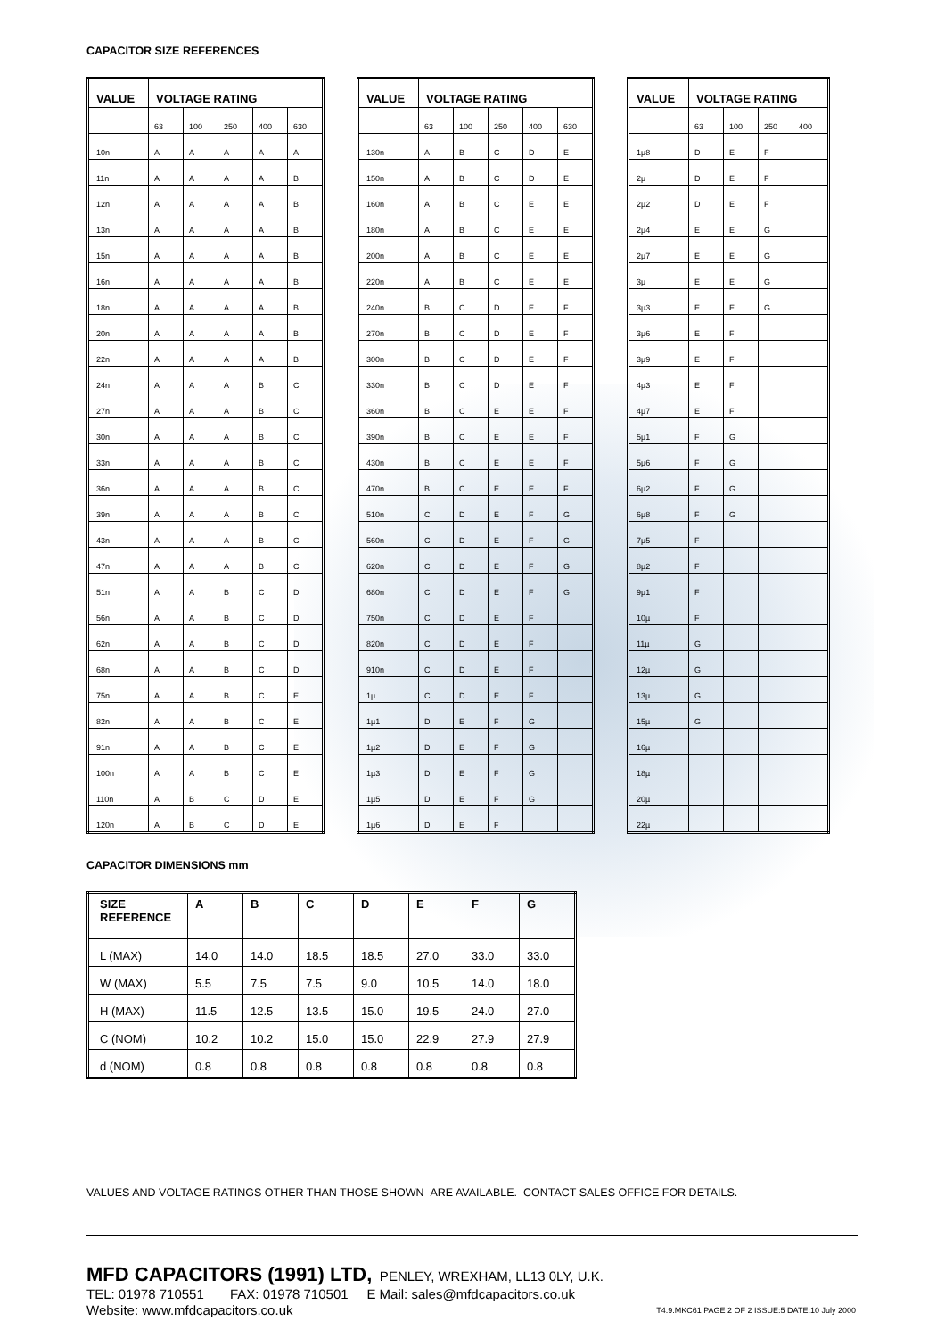CAPACITOR SIZE REFERENCES
| VALUE | VOLTAGE RATING | | | | |
| --- | --- | --- | --- | --- | --- |
| | 63 | 100 | 250 | 400 | 630 |
| 10n | A | A | A | A | A |
| 11n | A | A | A | A | B |
| 12n | A | A | A | A | B |
| 13n | A | A | A | A | B |
| 15n | A | A | A | A | B |
| 16n | A | A | A | A | B |
| 18n | A | A | A | A | B |
| 20n | A | A | A | A | B |
| 22n | A | A | A | A | B |
| 24n | A | A | A | B | C |
| 27n | A | A | A | B | C |
| 30n | A | A | A | B | C |
| 33n | A | A | A | B | C |
| 36n | A | A | A | B | C |
| 39n | A | A | A | B | C |
| 43n | A | A | A | B | C |
| 47n | A | A | A | B | C |
| 51n | A | A | B | C | D |
| 56n | A | A | B | C | D |
| 62n | A | A | B | C | D |
| 68n | A | A | B | C | D |
| 75n | A | A | B | C | E |
| 82n | A | A | B | C | E |
| 91n | A | A | B | C | E |
| 100n | A | A | B | C | E |
| 110n | A | B | C | D | E |
| 120n | A | B | C | D | E |
| VALUE | VOLTAGE RATING | | | | |
| --- | --- | --- | --- | --- | --- |
| | 63 | 100 | 250 | 400 | 630 |
| 130n | A | B | C | D | E |
| 150n | A | B | C | D | E |
| 160n | A | B | C | E | E |
| 180n | A | B | C | E | E |
| 200n | A | B | C | E | E |
| 220n | A | B | C | E | E |
| 240n | B | C | D | E | F |
| 270n | B | C | D | E | F |
| 300n | B | C | D | E | F |
| 330n | B | C | D | E | F |
| 360n | B | C | E | E | F |
| 390n | B | C | E | E | F |
| 430n | B | C | E | E | F |
| 470n | B | C | E | E | F |
| 510n | C | D | E | F | G |
| 560n | C | D | E | F | G |
| 620n | C | D | E | F | G |
| 680n | C | D | E | F | G |
| 750n | C | D | E | F | |
| 820n | C | D | E | F | |
| 910n | C | D | E | F | |
| 1µ | C | D | E | F | |
| 1µ1 | D | E | F | G | |
| 1µ2 | D | E | F | G | |
| 1µ3 | D | E | F | G | |
| 1µ5 | D | E | F | G | |
| 1µ6 | D | E | F | | |
| VALUE | VOLTAGE RATING | | | |
| --- | --- | --- | --- | --- |
| | 63 | 100 | 250 | 400 |
| 1µ8 | D | E | F | |
| 2µ | D | E | F | |
| 2µ2 | D | E | F | |
| 2µ4 | E | E | G | |
| 2µ7 | E | E | G | |
| 3µ | E | E | G | |
| 3µ3 | E | E | G | |
| 3µ6 | E | F | | |
| 3µ9 | E | F | | |
| 4µ3 | E | F | | |
| 4µ7 | E | F | | |
| 5µ1 | F | G | | |
| 5µ6 | F | G | | |
| 6µ2 | F | G | | |
| 6µ8 | F | G | | |
| 7µ5 | F | | | |
| 8µ2 | F | | | |
| 9µ1 | F | | | |
| 10µ | F | | | |
| 11µ | G | | | |
| 12µ | G | | | |
| 13µ | G | | | |
| 15µ | G | | | |
| 16µ | | | | |
| 18µ | | | | |
| 20µ | | | | |
| 22µ | | | | |
CAPACITOR DIMENSIONS mm
| SIZE REFERENCE | A | B | C | D | E | F | G |
| --- | --- | --- | --- | --- | --- | --- | --- |
| L (MAX) | 14.0 | 14.0 | 18.5 | 18.5 | 27.0 | 33.0 | 33.0 |
| W (MAX) | 5.5 | 7.5 | 7.5 | 9.0 | 10.5 | 14.0 | 18.0 |
| H (MAX) | 11.5 | 12.5 | 13.5 | 15.0 | 19.5 | 24.0 | 27.0 |
| C (NOM) | 10.2 | 10.2 | 15.0 | 15.0 | 22.9 | 27.9 | 27.9 |
| d (NOM) | 0.8 | 0.8 | 0.8 | 0.8 | 0.8 | 0.8 | 0.8 |
VALUES AND VOLTAGE RATINGS OTHER THAN THOSE SHOWN ARE AVAILABLE. CONTACT SALES OFFICE FOR DETAILS.
MFD CAPACITORS (1991) LTD, PENLEY, WREXHAM, LL13 0LY, U.K.
TEL: 01978 710551 FAX: 01978 710501 E Mail: sales@mfdcapacitors.co.uk
Website: www.mfdcapacitors.co.uk T4.9.MKC61 PAGE 2 OF 2 ISSUE:5 DATE:10 July 2000